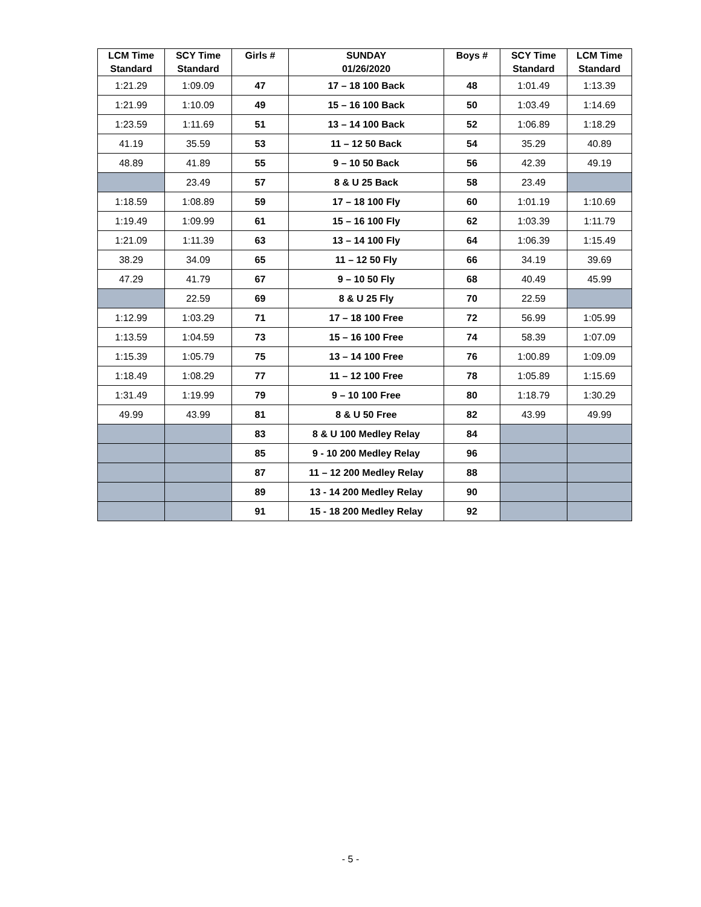| LCM Time Standard | SCY Time Standard | Girls # | SUNDAY 01/26/2020 | Boys # | SCY Time Standard | LCM Time Standard |
| --- | --- | --- | --- | --- | --- | --- |
| 1:21.29 | 1:09.09 | 47 | 17 – 18 100 Back | 48 | 1:01.49 | 1:13.39 |
| 1:21.99 | 1:10.09 | 49 | 15 – 16 100 Back | 50 | 1:03.49 | 1:14.69 |
| 1:23.59 | 1:11.69 | 51 | 13 – 14 100 Back | 52 | 1:06.89 | 1:18.29 |
| 41.19 | 35.59 | 53 | 11 – 12 50 Back | 54 | 35.29 | 40.89 |
| 48.89 | 41.89 | 55 | 9 – 10 50 Back | 56 | 42.39 | 49.19 |
| | 23.49 | 57 | 8 & U 25 Back | 58 | 23.49 | |
| 1:18.59 | 1:08.89 | 59 | 17 – 18 100 Fly | 60 | 1:01.19 | 1:10.69 |
| 1:19.49 | 1:09.99 | 61 | 15 – 16 100 Fly | 62 | 1:03.39 | 1:11.79 |
| 1:21.09 | 1:11.39 | 63 | 13 – 14 100 Fly | 64 | 1:06.39 | 1:15.49 |
| 38.29 | 34.09 | 65 | 11 – 12 50 Fly | 66 | 34.19 | 39.69 |
| 47.29 | 41.79 | 67 | 9 – 10 50 Fly | 68 | 40.49 | 45.99 |
| | 22.59 | 69 | 8 & U 25 Fly | 70 | 22.59 | |
| 1:12.99 | 1:03.29 | 71 | 17 – 18 100 Free | 72 | 56.99 | 1:05.99 |
| 1:13.59 | 1:04.59 | 73 | 15 – 16 100 Free | 74 | 58.39 | 1:07.09 |
| 1:15.39 | 1:05.79 | 75 | 13 – 14 100 Free | 76 | 1:00.89 | 1:09.09 |
| 1:18.49 | 1:08.29 | 77 | 11 – 12 100 Free | 78 | 1:05.89 | 1:15.69 |
| 1:31.49 | 1:19.99 | 79 | 9 – 10 100 Free | 80 | 1:18.79 | 1:30.29 |
| 49.99 | 43.99 | 81 | 8 & U 50 Free | 82 | 43.99 | 49.99 |
| | | 83 | 8 & U 100 Medley Relay | 84 | | |
| | | 85 | 9 - 10 200 Medley Relay | 96 | | |
| | | 87 | 11 – 12 200 Medley Relay | 88 | | |
| | | 89 | 13 - 14 200 Medley Relay | 90 | | |
| | | 91 | 15 - 18 200 Medley Relay | 92 | | |
- 5 -